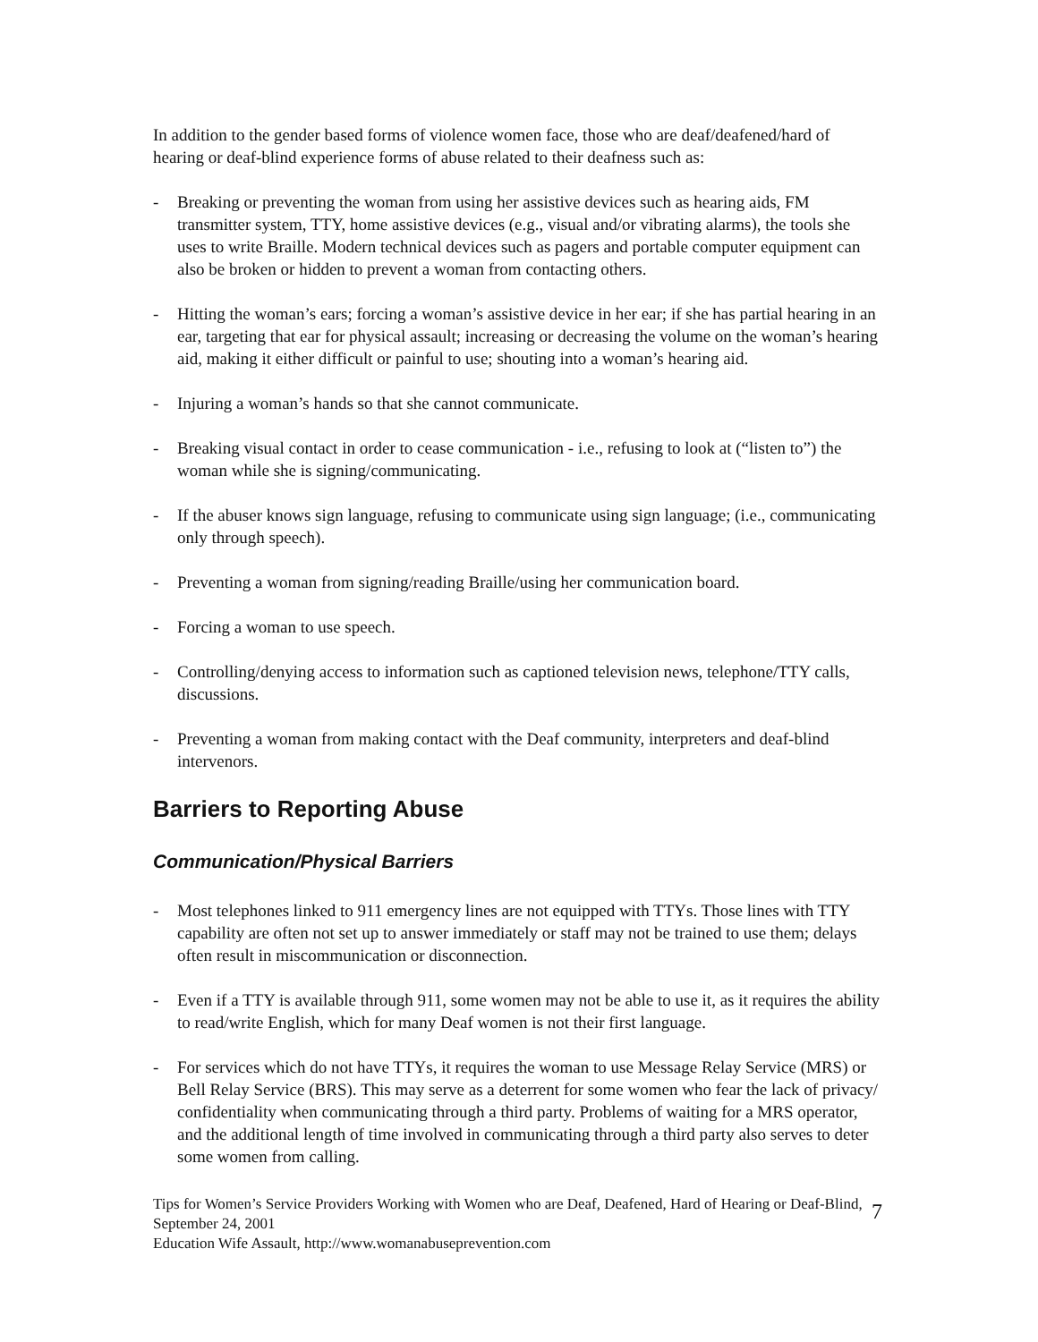In addition to the gender based forms of violence women face, those who are deaf/deafened/hard of hearing or deaf-blind experience forms of abuse related to their deafness such as:
- Breaking or preventing the woman from using her assistive devices such as hearing aids, FM transmitter system, TTY, home assistive devices (e.g., visual and/or vibrating alarms), the tools she uses to write Braille. Modern technical devices such as pagers and portable computer equipment can also be broken or hidden to prevent a woman from contacting others.
- Hitting the woman’s ears; forcing a woman’s assistive device in her ear; if she has partial hearing in an ear, targeting that ear for physical assault; increasing or decreasing the volume on the woman’s hearing aid, making it either difficult or painful to use; shouting into a woman’s hearing aid.
- Injuring a woman’s hands so that she cannot communicate.
- Breaking visual contact in order to cease communication - i.e., refusing to look at (“listen to”) the woman while she is signing/communicating.
- If the abuser knows sign language, refusing to communicate using sign language; (i.e., communicating only through speech).
- Preventing a woman from signing/reading Braille/using her communication board.
- Forcing a woman to use speech.
- Controlling/denying access to information such as captioned television news, telephone/TTY calls, discussions.
- Preventing a woman from making contact with the Deaf community, interpreters and deaf-blind intervenors.
Barriers to Reporting Abuse
Communication/Physical Barriers
- Most telephones linked to 911 emergency lines are not equipped with TTYs. Those lines with TTY capability are often not set up to answer immediately or staff may not be trained to use them; delays often result in miscommunication or disconnection.
- Even if a TTY is available through 911, some women may not be able to use it, as it requires the ability to read/write English, which for many Deaf women is not their first language.
- For services which do not have TTYs, it requires the woman to use Message Relay Service (MRS) or Bell Relay Service (BRS). This may serve as a deterrent for some women who fear the lack of privacy/ confidentiality when communicating through a third party. Problems of waiting for a MRS operator, and the additional length of time involved in communicating through a third party also serves to deter some women from calling.
Tips for Women’s Service Providers Working with Women who are Deaf, Deafened, Hard of Hearing or Deaf-Blind, September 24, 2001 7
Education Wife Assault, http://www.womanabuseprevention.com